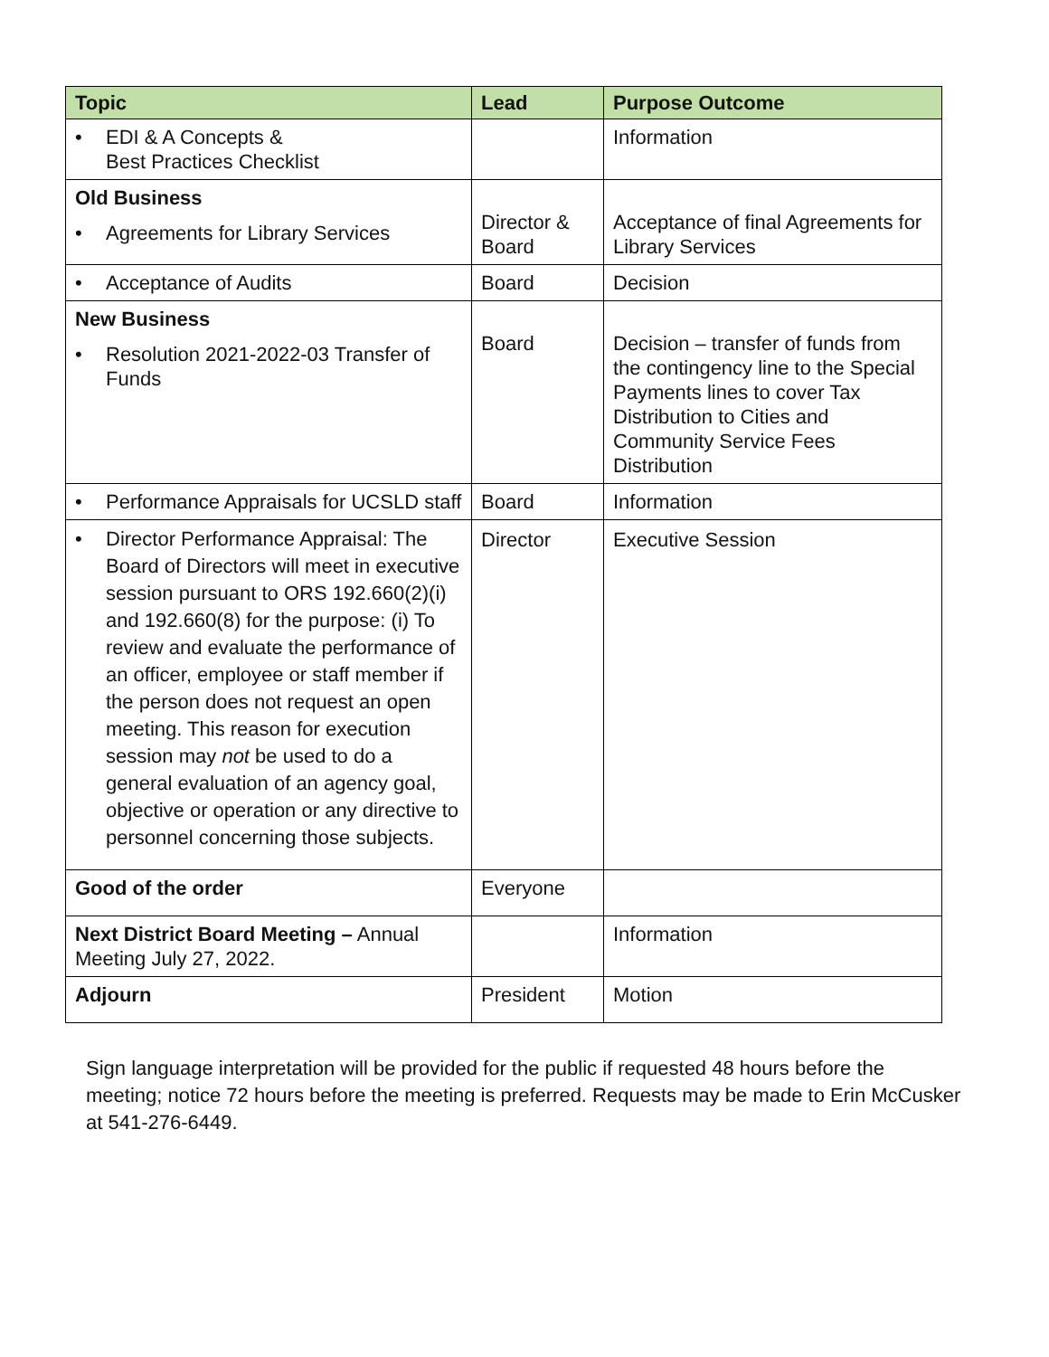| Topic | Lead | Purpose Outcome |
| --- | --- | --- |
| • EDI & A Concepts & Best Practices Checklist | | Information |
| Old Business • Agreements for Library Services | Director & Board | Acceptance of final Agreements for Library Services |
| • Acceptance of Audits | Board | Decision |
| New Business • Resolution 2021-2022-03 Transfer of Funds | Board | Decision – transfer of funds from the contingency line to the Special Payments lines to cover Tax Distribution to Cities and Community Service Fees Distribution |
| • Performance Appraisals for UCSLD staff | Board | Information |
| • Director Performance Appraisal: The Board of Directors will meet in executive session pursuant to ORS 192.660(2)(i) and 192.660(8) for the purpose: (i) To review and evaluate the performance of an officer, employee or staff member if the person does not request an open meeting. This reason for execution session may not be used to do a general evaluation of an agency goal, objective or operation or any directive to personnel concerning those subjects. | Director | Executive Session |
| Good of the order | Everyone | |
| Next District Board Meeting – Annual Meeting July 27, 2022. | | Information |
| Adjourn | President | Motion |
Sign language interpretation will be provided for the public if requested 48 hours before the meeting; notice 72 hours before the meeting is preferred. Requests may be made to Erin McCusker at 541-276-6449.